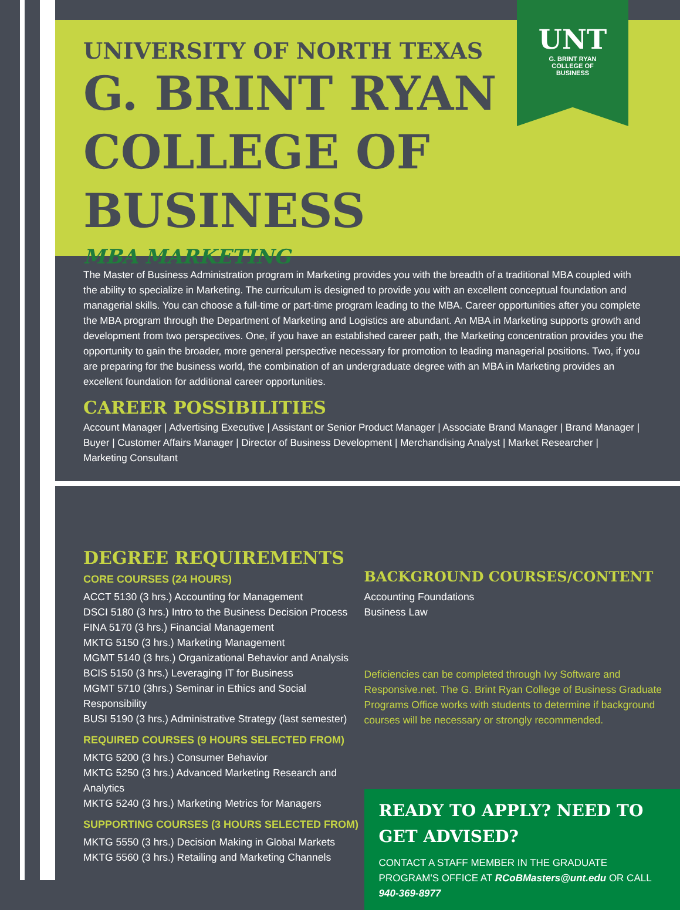UNT
G. BRINT RYAN
COLLEGE OF
BUSINESS
UNIVERSITY OF NORTH TEXAS
G. BRINT RYAN
COLLEGE OF BUSINESS
MBA MARKETING
The Master of Business Administration program in Marketing provides you with the breadth of a traditional MBA coupled with the ability to specialize in Marketing. The curriculum is designed to provide you with an excellent conceptual foundation and managerial skills. You can choose a full-time or part-time program leading to the MBA. Career opportunities after you complete the MBA program through the Department of Marketing and Logistics are abundant. An MBA in Marketing supports growth and development from two perspectives. One, if you have an established career path, the Marketing concentration provides you the opportunity to gain the broader, more general perspective necessary for promotion to leading managerial positions. Two, if you are preparing for the business world, the combination of an undergraduate degree with an MBA in Marketing provides an excellent foundation for additional career opportunities.
CAREER POSSIBILITIES
Account Manager | Advertising Executive | Assistant or Senior Product Manager | Associate Brand Manager | Brand Manager | Buyer | Customer Affairs Manager | Director of Business Development | Merchandising Analyst | Market Researcher | Marketing Consultant
DEGREE REQUIREMENTS
CORE COURSES (24 HOURS)
ACCT 5130 (3 hrs.) Accounting for Management
DSCI 5180 (3 hrs.) Intro to the Business Decision Process
FINA 5170 (3 hrs.) Financial Management
MKTG 5150 (3 hrs.) Marketing Management
MGMT 5140 (3 hrs.) Organizational Behavior and Analysis
BCIS 5150 (3 hrs.) Leveraging IT for Business
MGMT 5710 (3hrs.) Seminar in Ethics and Social Responsibility
BUSI 5190 (3 hrs.) Administrative Strategy (last semester)
REQUIRED COURSES (9 HOURS SELECTED FROM)
MKTG 5200 (3 hrs.) Consumer Behavior
MKTG 5250 (3 hrs.) Advanced Marketing Research and Analytics
MKTG 5240 (3 hrs.) Marketing Metrics for Managers
SUPPORTING COURSES (3 HOURS SELECTED FROM)
MKTG 5550 (3 hrs.) Decision Making in Global Markets
MKTG 5560 (3 hrs.) Retailing and Marketing Channels
BACKGROUND COURSES/CONTENT
Accounting Foundations
Business Law
Deficiencies can be completed through Ivy Software and Responsive.net. The G. Brint Ryan College of Business Graduate Programs Office works with students to determine if background courses will be necessary or strongly recommended.
READY TO APPLY? NEED TO GET ADVISED?
CONTACT A STAFF MEMBER IN THE GRADUATE PROGRAM'S OFFICE AT RCoBMasters@unt.edu OR CALL 940-369-8977